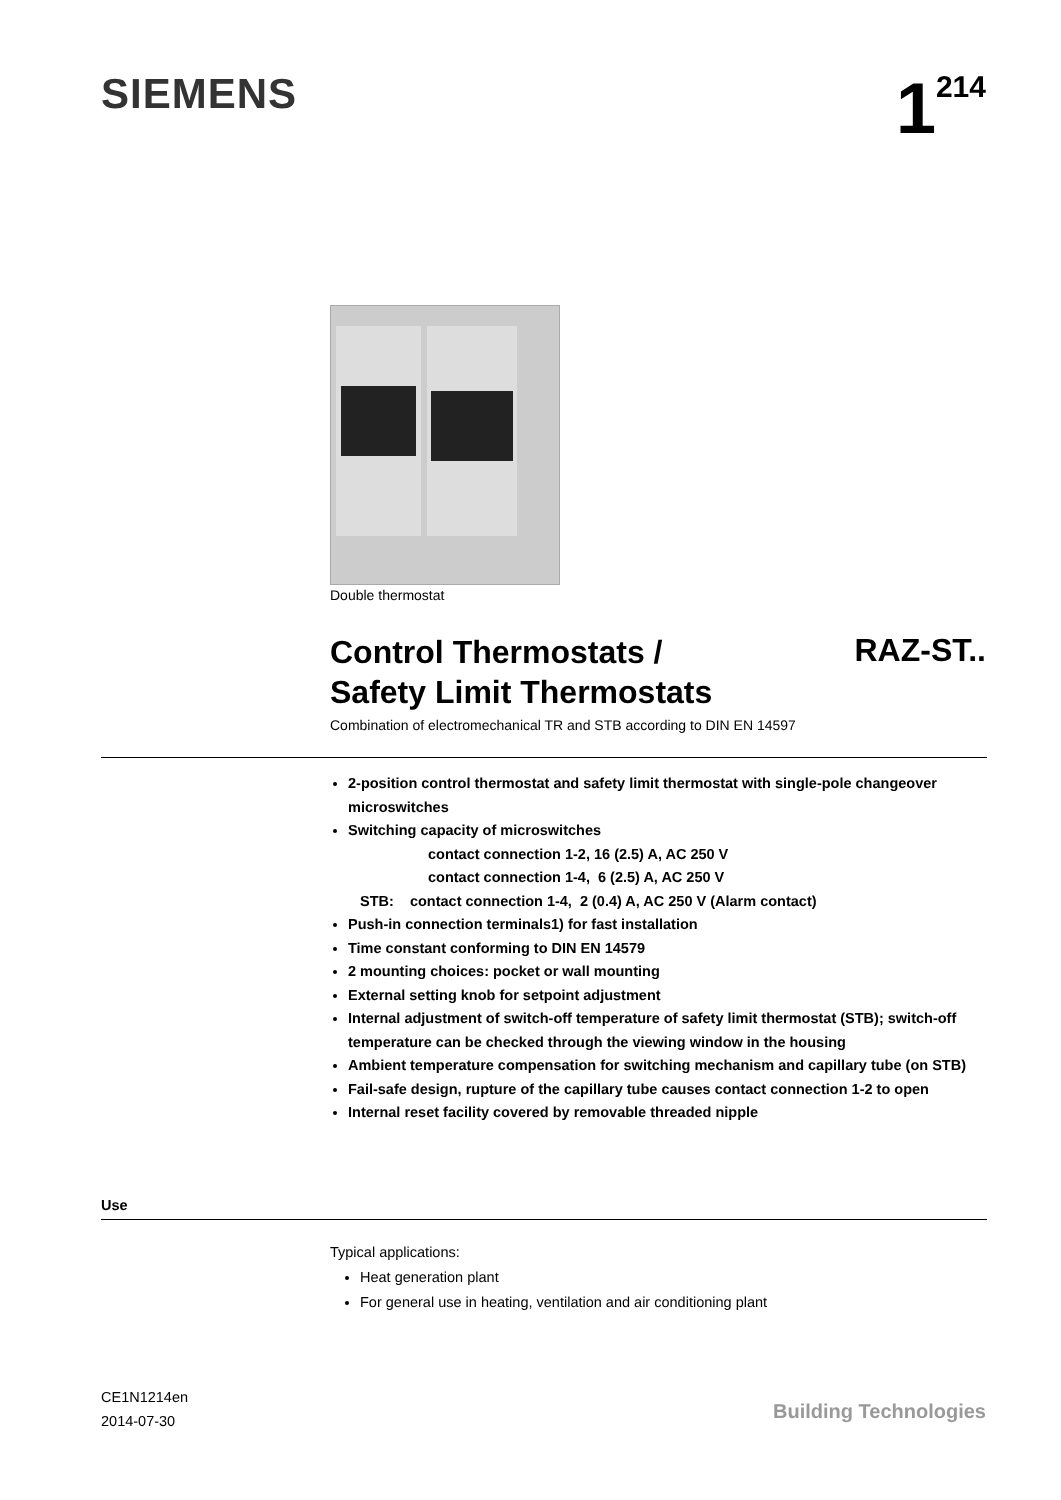SIEMENS 1<sup>214</sup>
Double thermostat
Control Thermostats /
Safety Limit Thermostats
RAZ-ST..
Combination of electromechanical TR and STB according to DIN EN 14597
2-position control thermostat and safety limit thermostat with single-pole changeover microswitches
Switching capacity of microswitches
contact connection 1-2, 16 (2.5) A, AC 250 V
contact connection 1-4, 6 (2.5) A, AC 250 V
STB: contact connection 1-4, 2 (0.4) A, AC 250 V (Alarm contact)
Push-in connection terminals1) for fast installation
Time constant conforming to DIN EN 14579
2 mounting choices: pocket or wall mounting
External setting knob for setpoint adjustment
Internal adjustment of switch-off temperature of safety limit thermostat (STB); switch-off temperature can be checked through the viewing window in the housing
Ambient temperature compensation for switching mechanism and capillary tube (on STB)
Fail-safe design, rupture of the capillary tube causes contact connection 1-2 to open
Internal reset facility covered by removable threaded nipple
Use
Typical applications:
Heat generation plant
For general use in heating, ventilation and air conditioning plant
CE1N1214en
2014-07-30
Building Technologies